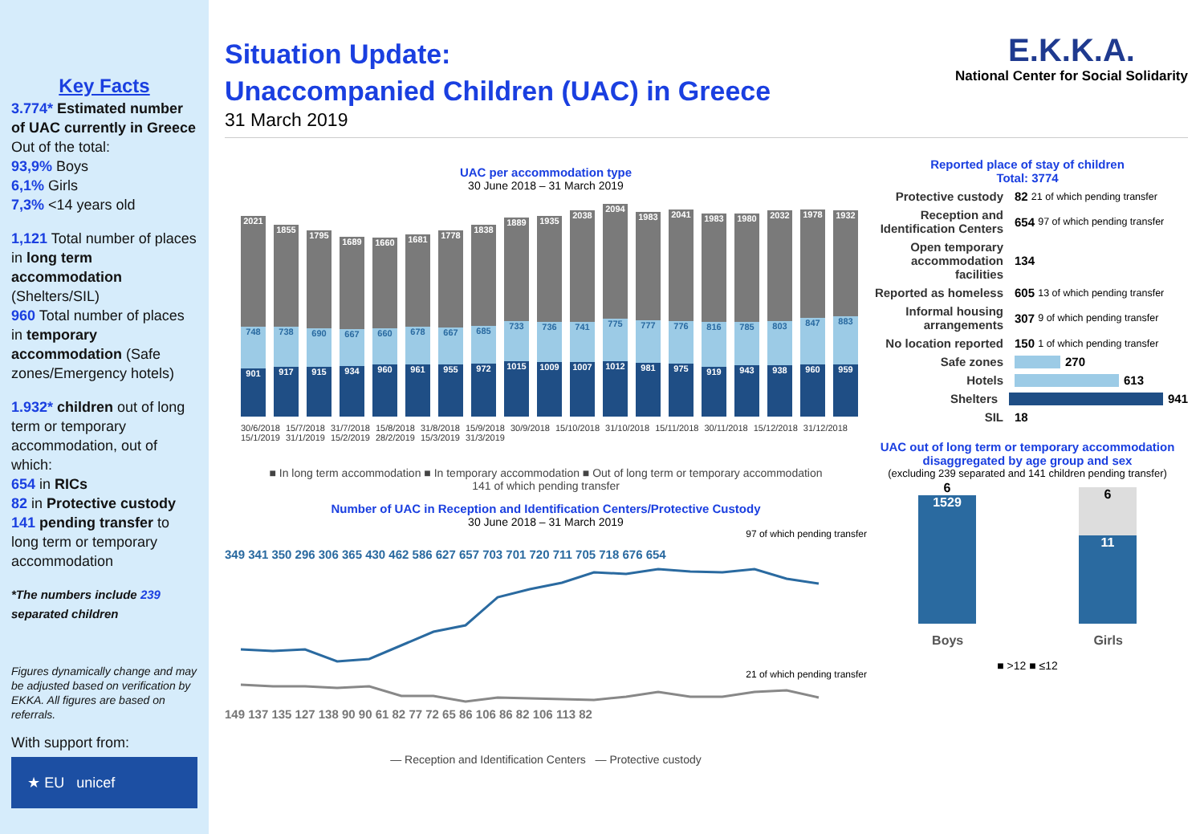Key Facts
3.774* Estimated number of UAC currently in Greece
Out of the total:
93,9% Boys
6,1% Girls
7,3% <14 years old
1,121 Total number of places in long term accommodation (Shelters/SIL)
960 Total number of places in temporary accommodation (Safe zones/Emergency hotels)
1.932* children out of long term or temporary accommodation, out of which:
654 in RICs
82 in Protective custody
141 pending transfer to long term or temporary accommodation
*The numbers include 239 separated children
Figures dynamically change and may be adjusted based on verification by EKKA. All figures are based on referrals.
With support from:
★ EU unicef
Situation Update:
Unaccompanied Children (UAC) in Greece
31 March 2019
E.K.K.A.
National Center for Social Solidarity
UAC per accommodation type
30 June 2018 – 31 March 2019
2021
748
901
1855
738
917
1795
690
915
1689
667
934
1660
660
960
1681
678
961
1778
667
955
1838
685
972
1889
733
1015
1935
736
1009
2038
741
1007
2094
775
1012
1983
777
981
2041
776
975
1983
816
919
1980
785
943
2032
803
938
1978
847
960
1932
883
959
30/6/2018 15/7/2018 31/7/2018 15/8/2018 31/8/2018 15/9/2018 30/9/2018 15/10/2018 31/10/2018 15/11/2018 30/11/2018 15/12/2018 31/12/2018 15/1/2019 31/1/2019 15/2/2019 28/2/2019 15/3/2019 31/3/2019
■ In long term accommodation ■ In temporary accommodation ■ Out of long term or temporary accommodation
141 of which pending transfer
Number of UAC in Reception and Identification Centers/Protective Custody
30 June 2018 – 31 March 2019
97 of which pending transfer
349 341 350 296 306 365 430 462 586 627 657 703 701 720 711 705 718 676 654
21 of which pending transfer
149 137 135 127 138 90 90 61 82 77 72 65 86 106 86 82 106 113 82
— Reception and Identification Centers — Protective custody
Reported place of stay of children
Total: 3774
Protective custody 82 21 of which pending transfer
Reception and Identification Centers 654 97 of which pending transfer
Open temporary accommodation facilities 134
Reported as homeless 605 13 of which pending transfer
Informal housing arrangements 307 9 of which pending transfer
No location reported 150 1 of which pending transfer
Safe zones 270
Hotels 613
Shelters 941
SIL 18
UAC out of long term or temporary accommodation disaggregated by age group and sex
(excluding 239 separated and 141 children pending transfer)
6
1529
6
11
Boys Girls
■ >12 ■ ≤12